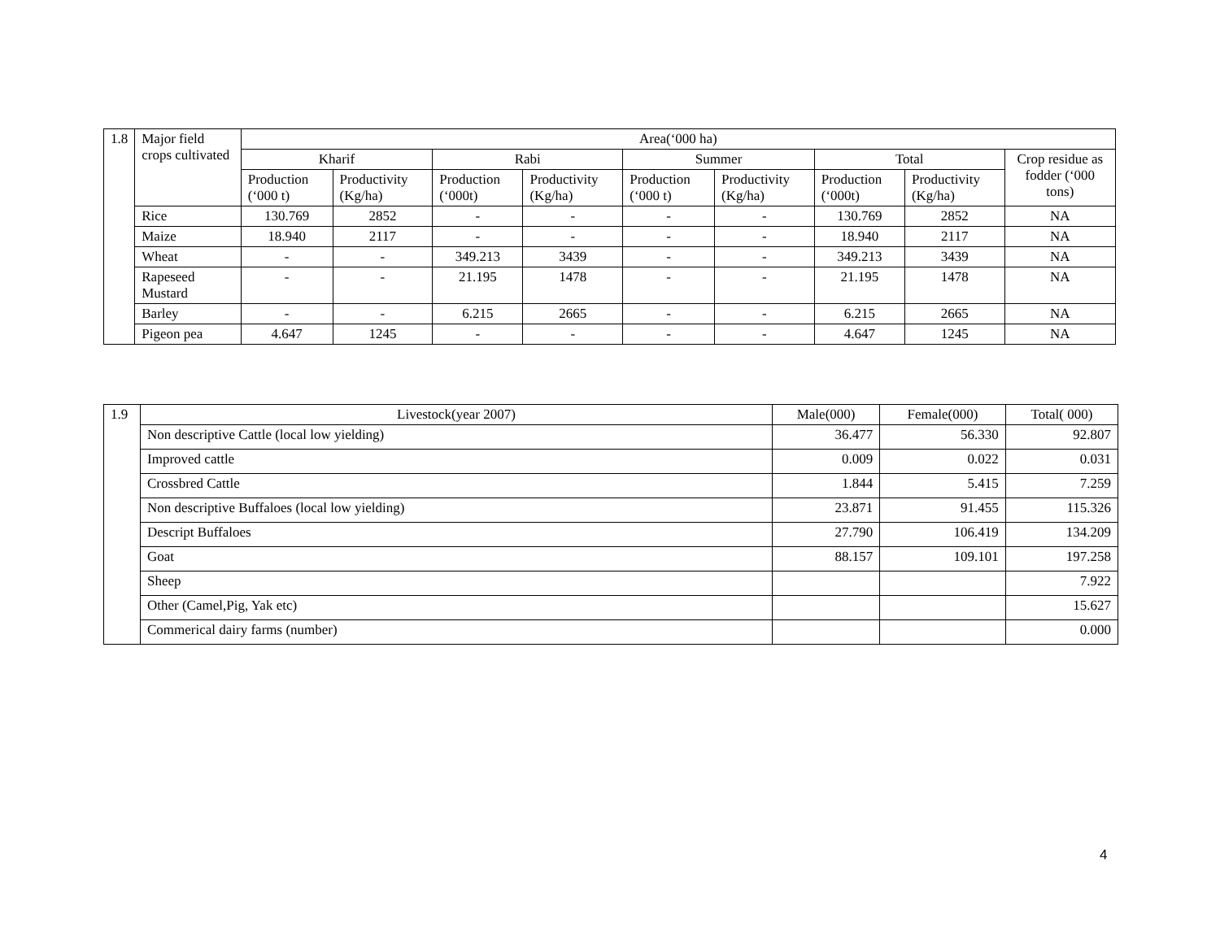| 1.8 | Major field crops cultivated | Area(‘000 ha) | | | | | | | | |
| | | Kharif | | Rabi | | Summer | | Total | | Crop residue as fodder (‘000 tons) |
| | | Production (‘000 t) | Productivity (Kg/ha) | Production (‘000t) | Productivity (Kg/ha) | Production (‘000 t) | Productivity (Kg/ha) | Production (‘000t) | Productivity (Kg/ha) | |
| | Rice | 130.769 | 2852 | - | - | - | - | 130.769 | 2852 | NA |
| | Maize | 18.940 | 2117 | - | - | - | - | 18.940 | 2117 | NA |
| | Wheat | - | - | 349.213 | 3439 | - | - | 349.213 | 3439 | NA |
| | Rapeseed Mustard | - | - | 21.195 | 1478 | - | - | 21.195 | 1478 | NA |
| | Barley | - | - | 6.215 | 2665 | - | - | 6.215 | 2665 | NA |
| | Pigeon pea | 4.647 | 1245 | - | - | - | - | 4.647 | 1245 | NA |
| 1.9 | Livestock(year 2007) | Male(000) | Female(000) | Total( 000) |
| | Non descriptive Cattle (local low yielding) | 36.477 | 56.330 | 92.807 |
| | Improved cattle | 0.009 | 0.022 | 0.031 |
| | Crossbred Cattle | 1.844 | 5.415 | 7.259 |
| | Non descriptive Buffaloes (local low yielding) | 23.871 | 91.455 | 115.326 |
| | Descript Buffaloes | 27.790 | 106.419 | 134.209 |
| | Goat | 88.157 | 109.101 | 197.258 |
| | Sheep | | | 7.922 |
| | Other (Camel,Pig, Yak etc) | | | 15.627 |
| | Commerical dairy farms (number) | | | 0.000 |
4